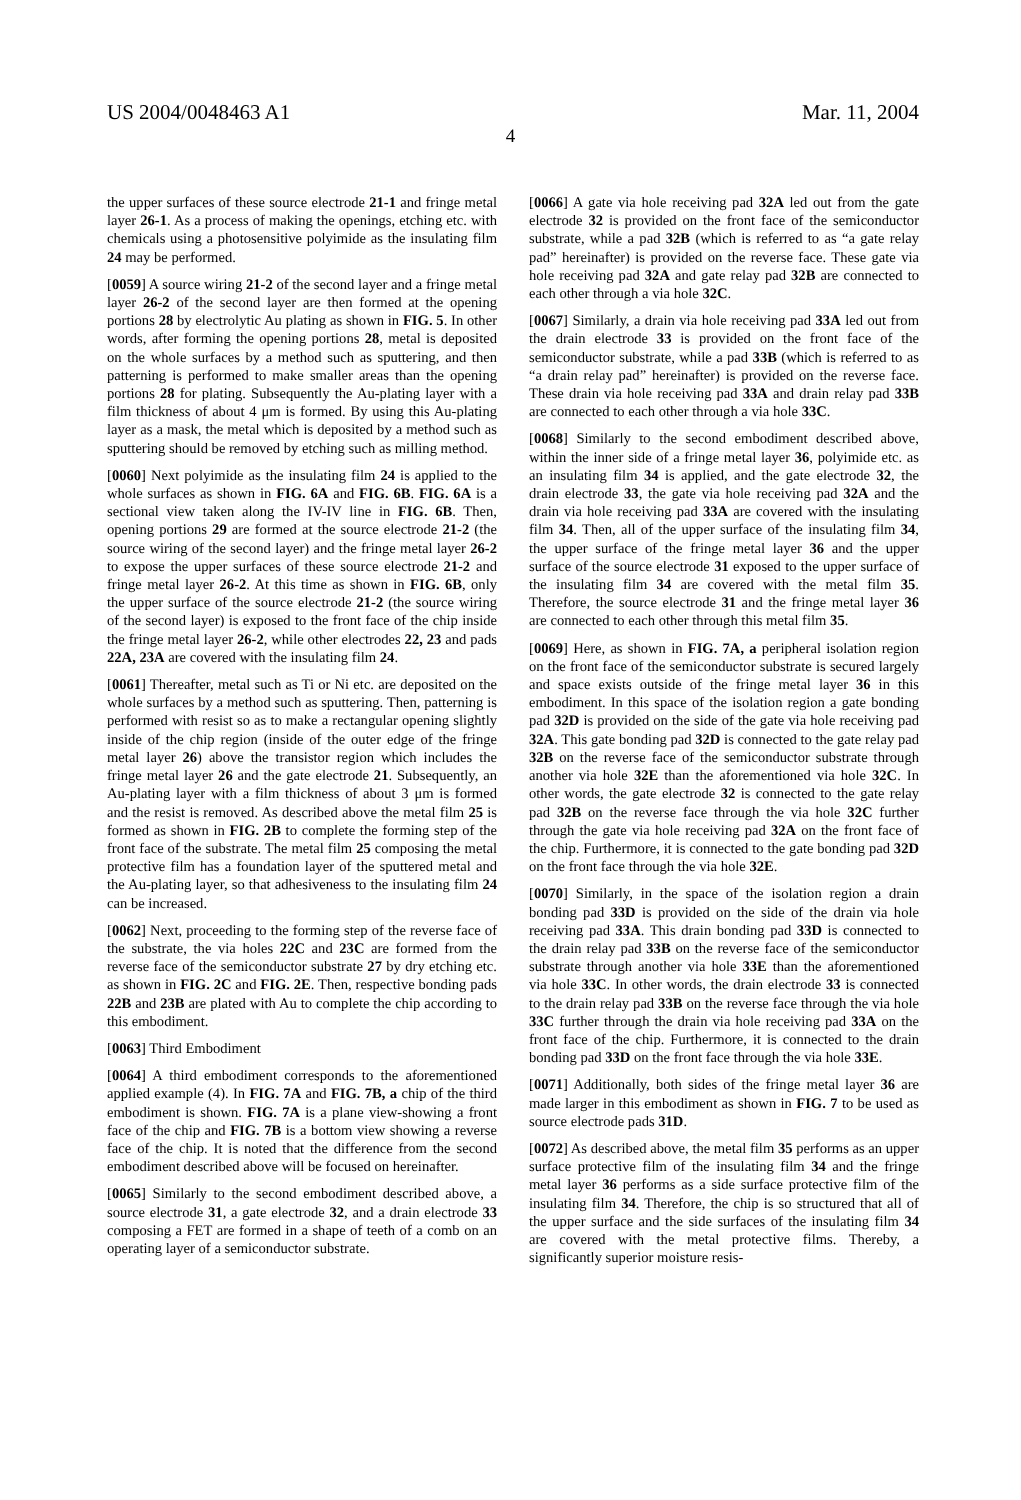US 2004/0048463 A1 Mar. 11, 2004
4
the upper surfaces of these source electrode 21-1 and fringe metal layer 26-1. As a process of making the openings, etching etc. with chemicals using a photosensitive polyimide as the insulating film 24 may be performed.
[0059] A source wiring 21-2 of the second layer and a fringe metal layer 26-2 of the second layer are then formed at the opening portions 28 by electrolytic Au plating as shown in FIG. 5. In other words, after forming the opening portions 28, metal is deposited on the whole surfaces by a method such as sputtering, and then patterning is performed to make smaller areas than the opening portions 28 for plating. Subsequently the Au-plating layer with a film thickness of about 4 μm is formed. By using this Au-plating layer as a mask, the metal which is deposited by a method such as sputtering should be removed by etching such as milling method.
[0060] Next polyimide as the insulating film 24 is applied to the whole surfaces as shown in FIG. 6A and FIG. 6B. FIG. 6A is a sectional view taken along the IV-IV line in FIG. 6B. Then, opening portions 29 are formed at the source electrode 21-2 (the source wiring of the second layer) and the fringe metal layer 26-2 to expose the upper surfaces of these source electrode 21-2 and fringe metal layer 26-2. At this time as shown in FIG. 6B, only the upper surface of the source electrode 21-2 (the source wiring of the second layer) is exposed to the front face of the chip inside the fringe metal layer 26-2, while other electrodes 22, 23 and pads 22A, 23A are covered with the insulating film 24.
[0061] Thereafter, metal such as Ti or Ni etc. are deposited on the whole surfaces by a method such as sputtering. Then, patterning is performed with resist so as to make a rectangular opening slightly inside of the chip region (inside of the outer edge of the fringe metal layer 26) above the transistor region which includes the fringe metal layer 26 and the gate electrode 21. Subsequently, an Au-plating layer with a film thickness of about 3 μm is formed and the resist is removed. As described above the metal film 25 is formed as shown in FIG. 2B to complete the forming step of the front face of the substrate. The metal film 25 composing the metal protective film has a foundation layer of the sputtered metal and the Au-plating layer, so that adhesiveness to the insulating film 24 can be increased.
[0062] Next, proceeding to the forming step of the reverse face of the substrate, the via holes 22C and 23C are formed from the reverse face of the semiconductor substrate 27 by dry etching etc. as shown in FIG. 2C and FIG. 2E. Then, respective bonding pads 22B and 23B are plated with Au to complete the chip according to this embodiment.
[0063] Third Embodiment
[0064] A third embodiment corresponds to the aforementioned applied example (4). In FIG. 7A and FIG. 7B, a chip of the third embodiment is shown. FIG. 7A is a plane view-showing a front face of the chip and FIG. 7B is a bottom view showing a reverse face of the chip. It is noted that the difference from the second embodiment described above will be focused on hereinafter.
[0065] Similarly to the second embodiment described above, a source electrode 31, a gate electrode 32, and a drain electrode 33 composing a FET are formed in a shape of teeth of a comb on an operating layer of a semiconductor substrate.
[0066] A gate via hole receiving pad 32A led out from the gate electrode 32 is provided on the front face of the semiconductor substrate, while a pad 32B (which is referred to as “a gate relay pad” hereinafter) is provided on the reverse face. These gate via hole receiving pad 32A and gate relay pad 32B are connected to each other through a via hole 32C.
[0067] Similarly, a drain via hole receiving pad 33A led out from the drain electrode 33 is provided on the front face of the semiconductor substrate, while a pad 33B (which is referred to as “a drain relay pad” hereinafter) is provided on the reverse face. These drain via hole receiving pad 33A and drain relay pad 33B are connected to each other through a via hole 33C.
[0068] Similarly to the second embodiment described above, within the inner side of a fringe metal layer 36, polyimide etc. as an insulating film 34 is applied, and the gate electrode 32, the drain electrode 33, the gate via hole receiving pad 32A and the drain via hole receiving pad 33A are covered with the insulating film 34. Then, all of the upper surface of the insulating film 34, the upper surface of the fringe metal layer 36 and the upper surface of the source electrode 31 exposed to the upper surface of the insulating film 34 are covered with the metal film 35. Therefore, the source electrode 31 and the fringe metal layer 36 are connected to each other through this metal film 35.
[0069] Here, as shown in FIG. 7A, a peripheral isolation region on the front face of the semiconductor substrate is secured largely and space exists outside of the fringe metal layer 36 in this embodiment. In this space of the isolation region a gate bonding pad 32D is provided on the side of the gate via hole receiving pad 32A. This gate bonding pad 32D is connected to the gate relay pad 32B on the reverse face of the semiconductor substrate through another via hole 32E than the aforementioned via hole 32C. In other words, the gate electrode 32 is connected to the gate relay pad 32B on the reverse face through the via hole 32C further through the gate via hole receiving pad 32A on the front face of the chip. Furthermore, it is connected to the gate bonding pad 32D on the front face through the via hole 32E.
[0070] Similarly, in the space of the isolation region a drain bonding pad 33D is provided on the side of the drain via hole receiving pad 33A. This drain bonding pad 33D is connected to the drain relay pad 33B on the reverse face of the semiconductor substrate through another via hole 33E than the aforementioned via hole 33C. In other words, the drain electrode 33 is connected to the drain relay pad 33B on the reverse face through the via hole 33C further through the drain via hole receiving pad 33A on the front face of the chip. Furthermore, it is connected to the drain bonding pad 33D on the front face through the via hole 33E.
[0071] Additionally, both sides of the fringe metal layer 36 are made larger in this embodiment as shown in FIG. 7 to be used as source electrode pads 31D.
[0072] As described above, the metal film 35 performs as an upper surface protective film of the insulating film 34 and the fringe metal layer 36 performs as a side surface protective film of the insulating film 34. Therefore, the chip is so structured that all of the upper surface and the side surfaces of the insulating film 34 are covered with the metal protective films. Thereby, a significantly superior moisture resis-